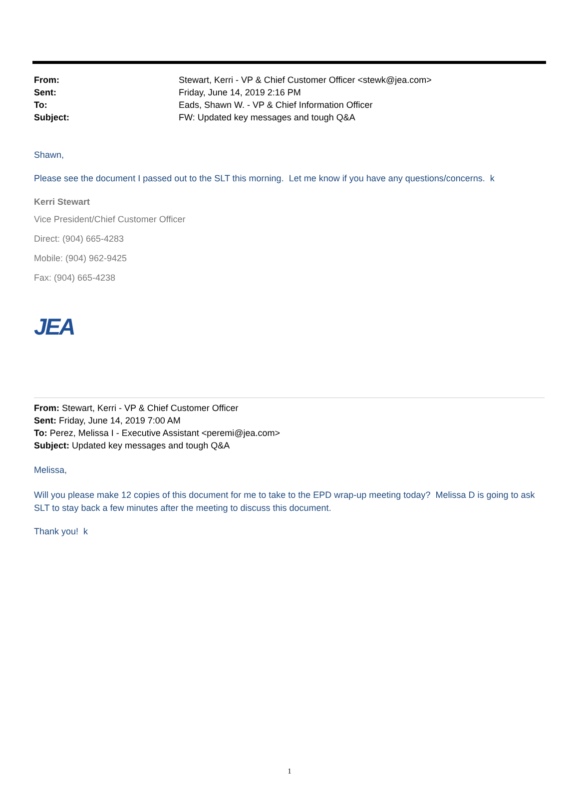| From: | Stewart, Kerri - VP & Chief Customer Officer <stewk@jea.com> |
| Sent: | Friday, June 14, 2019 2:16 PM |
| To: | Eads, Shawn W. - VP & Chief Information Officer |
| Subject: | FW: Updated key messages and tough Q&A |
Shawn,
Please see the document I passed out to the SLT this morning. Let me know if you have any questions/concerns. k
Kerri Stewart
Vice President/Chief Customer Officer
Direct: (904) 665-4283
Mobile: (904) 962-9425
Fax: (904) 665-4238
JEA
From: Stewart, Kerri - VP & Chief Customer Officer
Sent: Friday, June 14, 2019 7:00 AM
To: Perez, Melissa I - Executive Assistant <peremi@jea.com>
Subject: Updated key messages and tough Q&A
Melissa,
Will you please make 12 copies of this document for me to take to the EPD wrap-up meeting today? Melissa D is going to ask SLT to stay back a few minutes after the meeting to discuss this document.
Thank you! k
1